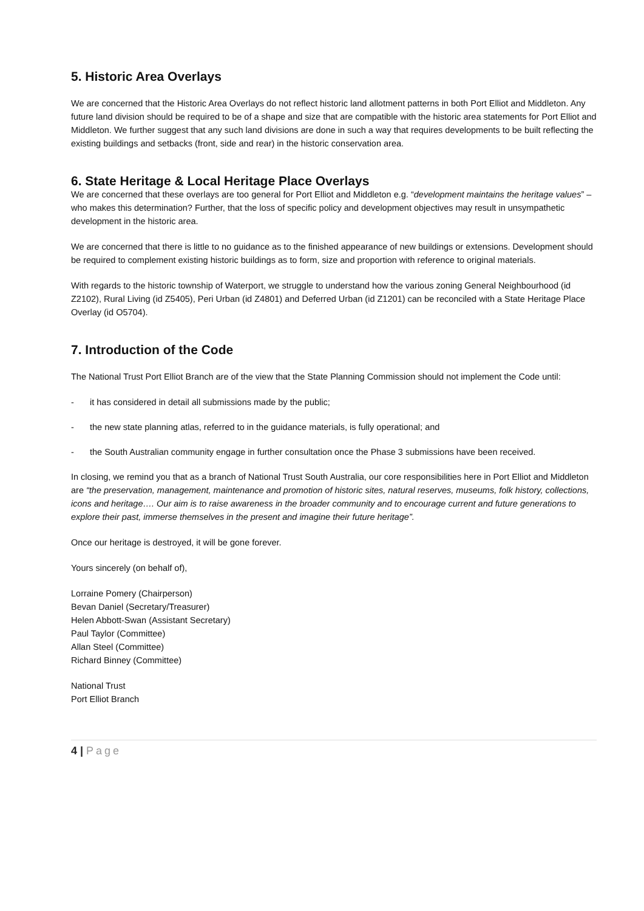5. Historic Area Overlays
We are concerned that the Historic Area Overlays do not reflect historic land allotment patterns in both Port Elliot and Middleton. Any future land division should be required to be of a shape and size that are compatible with the historic area statements for Port Elliot and Middleton. We further suggest that any such land divisions are done in such a way that requires developments to be built reflecting the existing buildings and setbacks (front, side and rear) in the historic conservation area.
6. State Heritage & Local Heritage Place Overlays
We are concerned that these overlays are too general for Port Elliot and Middleton e.g. “development maintains the heritage values” – who makes this determination? Further, that the loss of specific policy and development objectives may result in unsympathetic development in the historic area.
We are concerned that there is little to no guidance as to the finished appearance of new buildings or extensions. Development should be required to complement existing historic buildings as to form, size and proportion with reference to original materials.
With regards to the historic township of Waterport, we struggle to understand how the various zoning General Neighbourhood (id Z2102), Rural Living (id Z5405), Peri Urban (id Z4801) and Deferred Urban (id Z1201) can be reconciled with a State Heritage Place Overlay (id O5704).
7. Introduction of the Code
The National Trust Port Elliot Branch are of the view that the State Planning Commission should not implement the Code until:
- it has considered in detail all submissions made by the public;
- the new state planning atlas, referred to in the guidance materials, is fully operational; and
- the South Australian community engage in further consultation once the Phase 3 submissions have been received.
In closing, we remind you that as a branch of National Trust South Australia, our core responsibilities here in Port Elliot and Middleton are “the preservation, management, maintenance and promotion of historic sites, natural reserves, museums, folk history, collections, icons and heritage…. Our aim is to raise awareness in the broader community and to encourage current and future generations to explore their past, immerse themselves in the present and imagine their future heritage”.
Once our heritage is destroyed, it will be gone forever.
Yours sincerely (on behalf of),
Lorraine Pomery (Chairperson)
Bevan Daniel (Secretary/Treasurer)
Helen Abbott-Swan (Assistant Secretary)
Paul Taylor (Committee)
Allan Steel (Committee)
Richard Binney (Committee)
National Trust
Port Elliot Branch
4 | Page